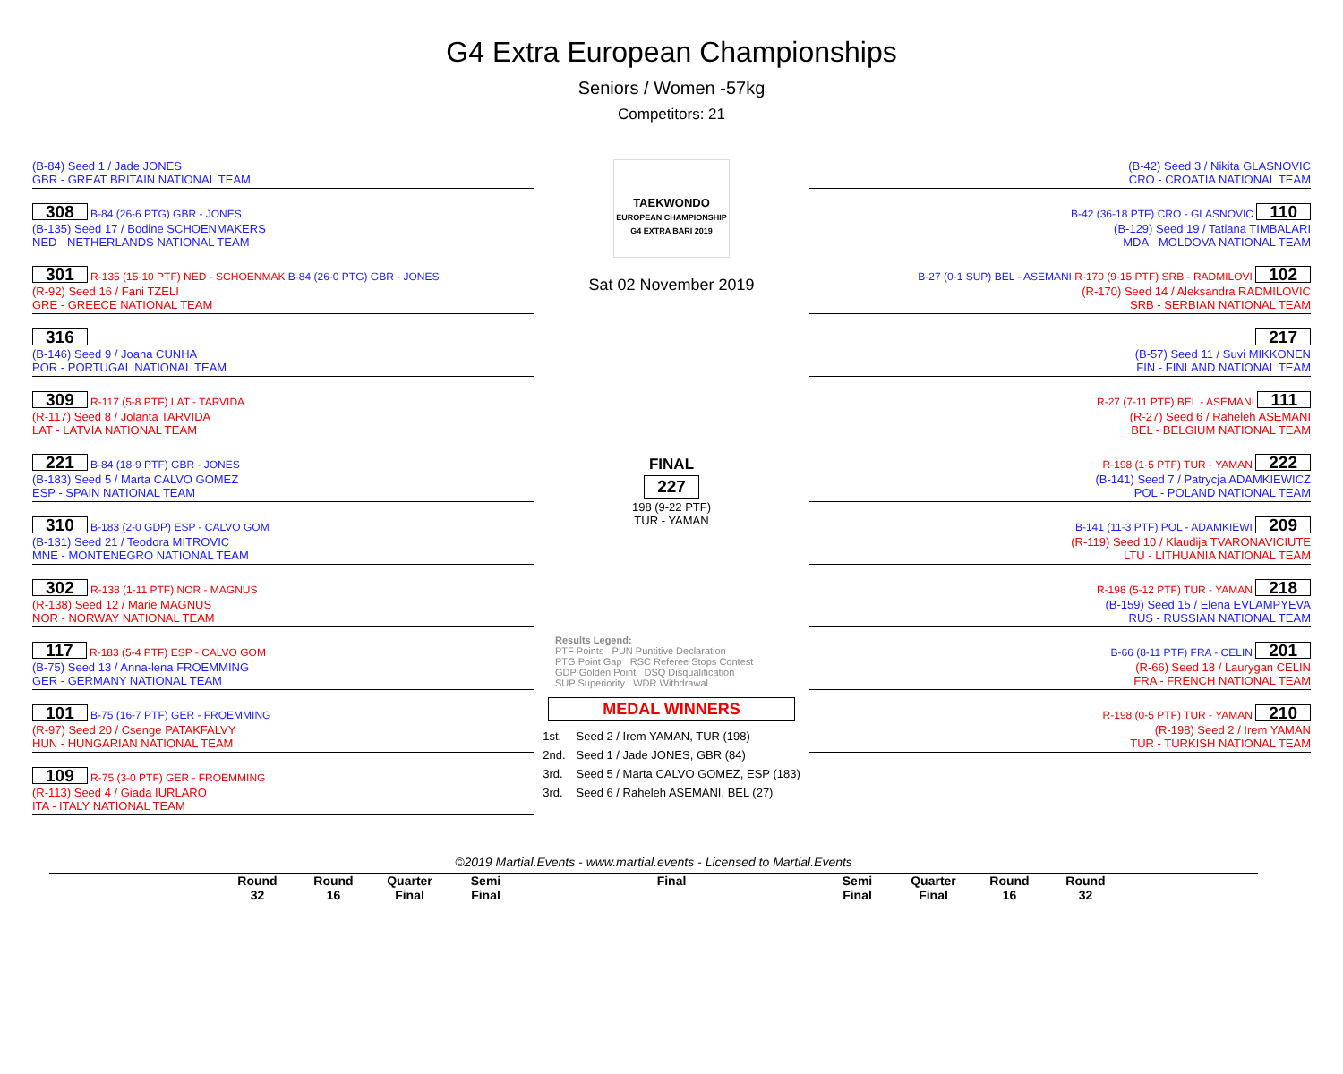G4 Extra European Championships
Seniors / Women -57kg
Competitors: 21
(B-84) Seed 1 / Jade JONES
GBR - GREAT BRITAIN NATIONAL TEAM
308 B-84 (26-6 PTG) GBR - JONES
(B-135) Seed 17 / Bodine SCHOENMAKERS
NED - NETHERLANDS NATIONAL TEAM
301 R-135 (15-10 PTF) NED - SCHOENMAK B-84 (26-0 PTG) GBR - JONES
(R-92) Seed 16 / Fani TZELI
GRE - GREECE NATIONAL TEAM
316
(B-146) Seed 9 / Joana CUNHA
POR - PORTUGAL NATIONAL TEAM
309 R-117 (5-8 PTF) LAT - TARVIDA
(R-117) Seed 8 / Jolanta TARVIDA
LAT - LATVIA NATIONAL TEAM
221 B-84 (18-9 PTF) GBR - JONES
(B-183) Seed 5 / Marta CALVO GOMEZ
ESP - SPAIN NATIONAL TEAM
310 B-183 (2-0 GDP) ESP - CALVO GOM
(B-131) Seed 21 / Teodora MITROVIC
MNE - MONTENEGRO NATIONAL TEAM
302 R-138 (1-11 PTF) NOR - MAGNUS
(R-138) Seed 12 / Marie MAGNUS
NOR - NORWAY NATIONAL TEAM
117 R-183 (5-4 PTF) ESP - CALVO GOM
(B-75) Seed 13 / Anna-lena FROEMMING
GER - GERMANY NATIONAL TEAM
101 B-75 (16-7 PTF) GER - FROEMMING
(R-97) Seed 20 / Csenge PATAKFALVY
HUN - HUNGARIAN NATIONAL TEAM
109 R-75 (3-0 PTF) GER - FROEMMING
(R-113) Seed 4 / Giada IURLARO
ITA - ITALY NATIONAL TEAM
TAEKWONDO
EUROPEAN CHAMPIONSHIP
G4 EXTRA BARI 2019
Sat 02 November 2019
FINAL
227
198 (9-22 PTF)
TUR - YAMAN
Results Legend:
PTF Points PUN Puntitive Declaration
PTG Point Gap RSC Referee Stops Contest
GDP Golden Point DSQ Disqualification
SUP Superiority WDR Withdrawal
MEDAL WINNERS
| 1st. | Seed 2 / Irem YAMAN, TUR (198) |
| 2nd. | Seed 1 / Jade JONES, GBR (84) |
| 3rd. | Seed 5 / Marta CALVO GOMEZ, ESP (183) |
| 3rd. | Seed 6 / Raheleh ASEMANI, BEL (27) |
(B-42) Seed 3 / Nikita GLASNOVIC
CRO - CROATIA NATIONAL TEAM
B-42 (36-18 PTF) CRO - GLASNOVIC 110
(B-129) Seed 19 / Tatiana TIMBALARI
MDA - MOLDOVA NATIONAL TEAM
B-27 (0-1 SUP) BEL - ASEMANI R-170 (9-15 PTF) SRB - RADMILOVI 102
(R-170) Seed 14 / Aleksandra RADMILOVIC
SRB - SERBIAN NATIONAL TEAM
217
(B-57) Seed 11 / Suvi MIKKONEN
FIN - FINLAND NATIONAL TEAM
R-27 (7-11 PTF) BEL - ASEMANI 111
(R-27) Seed 6 / Raheleh ASEMANI
BEL - BELGIUM NATIONAL TEAM
R-198 (1-5 PTF) TUR - YAMAN 222
(B-141) Seed 7 / Patrycja ADAMKIEWICZ
POL - POLAND NATIONAL TEAM
B-141 (11-3 PTF) POL - ADAMKIEWI 209
(R-119) Seed 10 / Klaudija TVARONAVICIUTE
LTU - LITHUANIA NATIONAL TEAM
R-198 (5-12 PTF) TUR - YAMAN 218
(B-159) Seed 15 / Elena EVLAMPYEVA
RUS - RUSSIAN NATIONAL TEAM
B-66 (8-11 PTF) FRA - CELIN 201
(R-66) Seed 18 / Laurygan CELIN
FRA - FRENCH NATIONAL TEAM
R-198 (0-5 PTF) TUR - YAMAN 210
(R-198) Seed 2 / Irem YAMAN
TUR - TURKISH NATIONAL TEAM
©2019 Martial.Events - www.martial.events - Licensed to Martial.Events
Round 32
Round 16
Quarter Final
Semi Final
Final Semi Final
Quarter Final
Round 16
Round 32